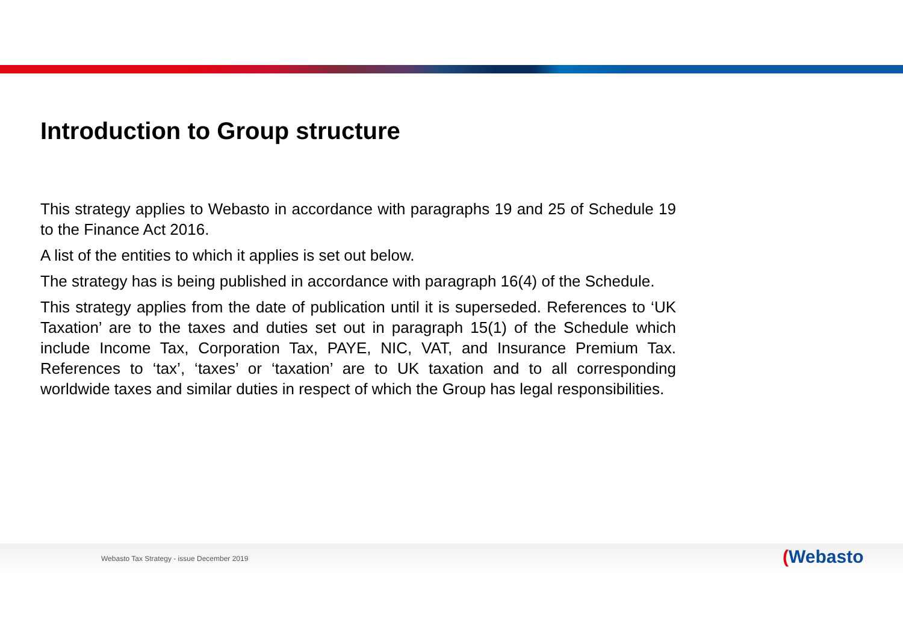Introduction to Group structure
This strategy applies to Webasto in accordance with paragraphs 19 and 25 of Schedule 19 to the Finance Act 2016.
A list of the entities to which it applies is set out below.
The strategy has is being published in accordance with paragraph 16(4) of the Schedule.
This strategy applies from the date of publication until it is superseded. References to ‘UK Taxation’ are to the taxes and duties set out in paragraph 15(1) of the Schedule which include Income Tax, Corporation Tax, PAYE, NIC, VAT, and Insurance Premium Tax. References to ‘tax’, ‘taxes’ or ‘taxation’ are to UK taxation and to all corresponding worldwide taxes and similar duties in respect of which the Group has legal responsibilities.
Webasto Tax Strategy - issue December 2019
(Webasto